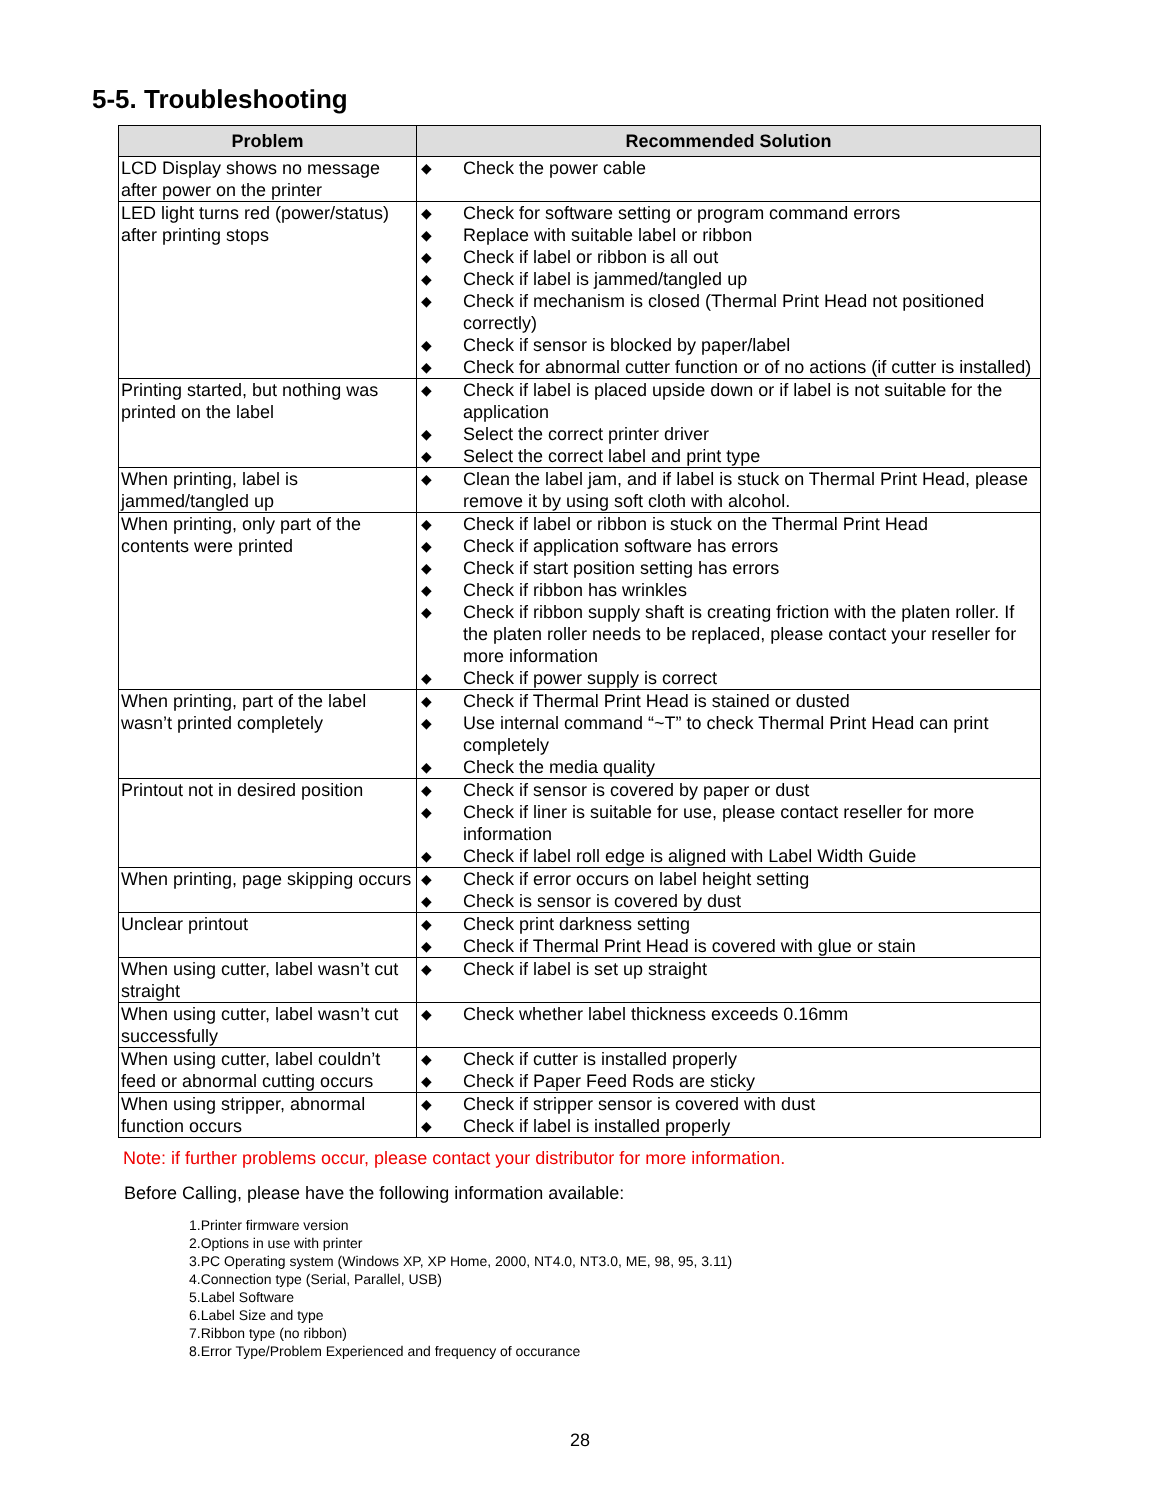5-5. Troubleshooting
| Problem | Recommended Solution |
| --- | --- |
| LCD Display shows no message after power on the printer | ◆ Check the power cable |
| LED light turns red (power/status) after printing stops | ◆ Check for software setting or program command errors ◆ Replace with suitable label or ribbon ◆ Check if label or ribbon is all out ◆ Check if label is jammed/tangled up ◆ Check if mechanism is closed (Thermal Print Head not positioned correctly) ◆ Check if sensor is blocked by paper/label ◆ Check for abnormal cutter function or of no actions (if cutter is installed) |
| Printing started, but nothing was printed on the label | ◆ Check if label is placed upside down or if label is not suitable for the application ◆ Select the correct printer driver ◆ Select the correct label and print type |
| When printing, label is jammed/tangled up | ◆ Clean the label jam, and if label is stuck on Thermal Print Head, please remove it by using soft cloth with alcohol. |
| When printing, only part of the contents were printed | ◆ Check if label or ribbon is stuck on the Thermal Print Head ◆ Check if application software has errors ◆ Check if start position setting has errors ◆ Check if ribbon has wrinkles ◆ Check if ribbon supply shaft is creating friction with the platen roller. If the platen roller needs to be replaced, please contact your reseller for more information ◆ Check if power supply is correct |
| When printing, part of the label wasn’t printed completely | ◆ Check if Thermal Print Head is stained or dusted ◆ Use internal command “~T” to check Thermal Print Head can print completely ◆ Check the media quality |
| Printout not in desired position | ◆ Check if sensor is covered by paper or dust ◆ Check if liner is suitable for use, please contact reseller for more information ◆ Check if label roll edge is aligned with Label Width Guide |
| When printing, page skipping occurs | ◆ Check if error occurs on label height setting ◆ Check is sensor is covered by dust |
| Unclear printout | ◆ Check print darkness setting ◆ Check if Thermal Print Head is covered with glue or stain |
| When using cutter, label wasn’t cut straight | ◆ Check if label is set up straight |
| When using cutter, label wasn’t cut successfully | ◆ Check whether label thickness exceeds 0.16mm |
| When using cutter, label couldn’t feed or abnormal cutting occurs | ◆ Check if cutter is installed properly ◆ Check if Paper Feed Rods are sticky |
| When using stripper, abnormal function occurs | ◆ Check if stripper sensor is covered with dust ◆ Check if label is installed properly |
Note: if further problems occur, please contact your distributor for more information.
Before Calling, please have the following information available:
1.Printer firmware version
2.Options in use with printer
3.PC Operating system (Windows XP, XP Home, 2000, NT4.0, NT3.0, ME, 98, 95, 3.11)
4.Connection type (Serial, Parallel, USB)
5.Label Software
6.Label Size and type
7.Ribbon type (no ribbon)
8.Error Type/Problem Experienced and frequency of occurance
28